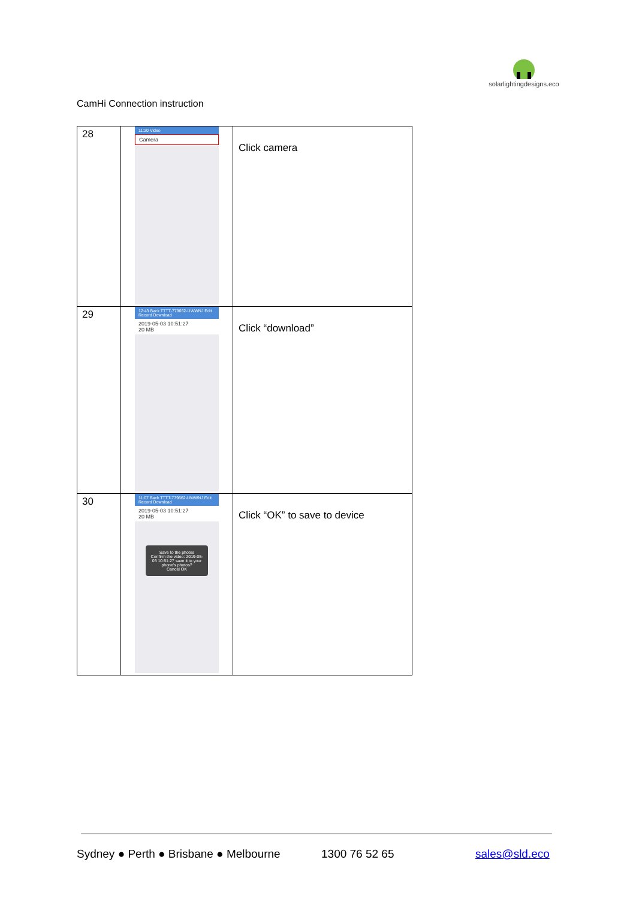solarlightingdesigns.eco
CamHi Connection instruction
| 28 | 11:20 Video Camera | Click camera |
| 29 | 12:43 Back TTTT-779662-UWWNJ Edit Record Download 2019-05-03 10:51:27 20 MB | Click “download” |
| 30 | 11:07 Back TTTT-779662-UWWNJ Edit Record Download 2019-05-03 10:51:27 20 MB Save to the photos Confirm the video: 2019-05-03 10:51:27 save it to your phone's photos? Cancel OK | Click “OK” to save to device |
Sydney ● Perth ● Brisbane ● Melbourne
1300 76 52 65 sales@sld.eco